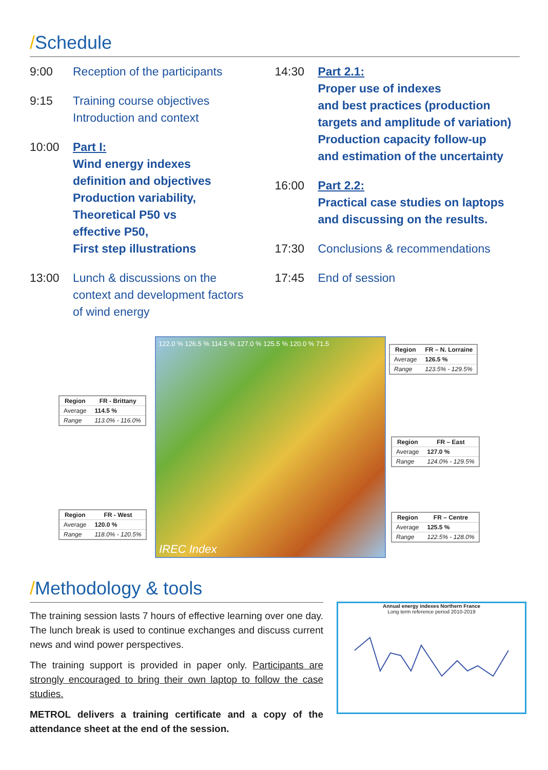/Schedule
9:00 Reception of the participants
9:15 Training course objectives
Introduction and context
10:00 Part I:
Wind energy indexes
definition and objectives
Production variability,
Theoretical P50 vs
effective P50,
First step illustrations
13:00 Lunch & discussions on the
context and development factors
of wind energy
14:30 Part 2.1:
Proper use of indexes
and best practices (production
targets and amplitude of variation)
Production capacity follow-up
and estimation of the uncertainty
16:00 Part 2.2:
Practical case studies on laptops
and discussing on the results.
17:30 Conclusions & recommendations
17:45 End of session
| Region | FR - Brittany |
| --- | --- |
| Average | 114.5 % |
| Range | 113.0% - 116.0% |
| Region | FR - West |
| --- | --- |
| Average | 120.0 % |
| Range | 118.0% - 120.5% |
122.0 % 126.5 % 114.5 % 127.0 % 125.5 % 120.0 % 71.5
IREC Index
| Region | FR – N. Lorraine |
| --- | --- |
| Average | 126.5 % |
| Range | 123.5% - 129.5% |
| Region | FR – East |
| --- | --- |
| Average | 127.0 % |
| Range | 124.0% - 129.5% |
| Region | FR – Centre |
| --- | --- |
| Average | 125.5 % |
| Range | 122.5% - 128.0% |
/Methodology & tools
The training session lasts 7 hours of effective learning over one day. The lunch break is used to continue exchanges and discuss current news and wind power perspectives.
The training support is provided in paper only. Participants are strongly encouraged to bring their own laptop to follow the case studies.
METROL delivers a training certificate and a copy of the attendance sheet at the end of the session.
Annual energy indexes Northern France
Long term reference period 2010-2019